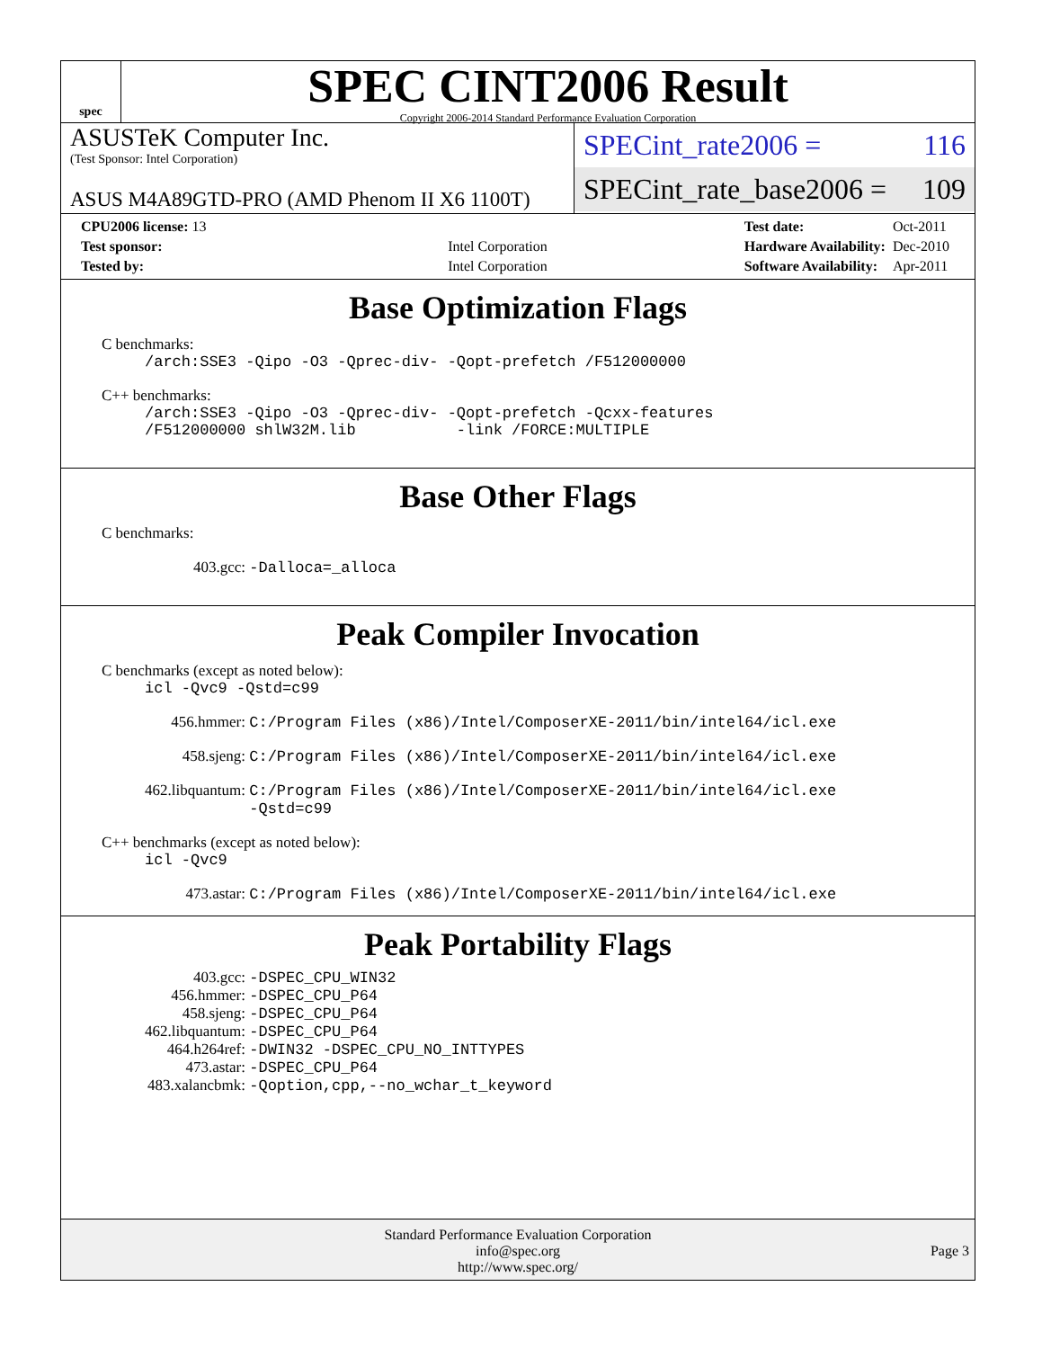spec
SPEC CINT2006 Result
Copyright 2006-2014 Standard Performance Evaluation Corporation
ASUSTeK Computer Inc.
(Test Sponsor: Intel Corporation)
ASUS M4A89GTD-PRO (AMD Phenom II X6 1100T)
SPECint_rate2006 = 116
SPECint_rate_base2006 = 109
| CPU2006 license: 13 | |
| Test sponsor: | Intel Corporation |
| Tested by: | Intel Corporation |
| Test date: | Oct-2011 |
| Hardware Availability: | Dec-2010 |
| Software Availability: | Apr-2011 |
Base Optimization Flags
C benchmarks:
/arch:SSE3 -Qipo -O3 -Qprec-div- -Qopt-prefetch /F512000000
C++ benchmarks:
/arch:SSE3 -Qipo -O3 -Qprec-div- -Qopt-prefetch -Qcxx-features
/F512000000 shlW32M.lib -link /FORCE:MULTIPLE
Base Other Flags
C benchmarks:
403.gcc: -Dalloca=_alloca
Peak Compiler Invocation
C benchmarks (except as noted below):
icl -Qvc9 -Qstd=c99
456.hmmer: C:/Program Files (x86)/Intel/ComposerXE-2011/bin/intel64/icl.exe
458.sjeng: C:/Program Files (x86)/Intel/ComposerXE-2011/bin/intel64/icl.exe
462.libquantum: C:/Program Files (x86)/Intel/ComposerXE-2011/bin/intel64/icl.exe
-Qstd=c99
C++ benchmarks (except as noted below):
icl -Qvc9
473.astar: C:/Program Files (x86)/Intel/ComposerXE-2011/bin/intel64/icl.exe
Peak Portability Flags
403.gcc: -DSPEC_CPU_WIN32
456.hmmer: -DSPEC_CPU_P64
458.sjeng: -DSPEC_CPU_P64
462.libquantum: -DSPEC_CPU_P64
464.h264ref: -DWIN32 -DSPEC_CPU_NO_INTTYPES
473.astar: -DSPEC_CPU_P64
483.xalancbmk: -Qoption,cpp,--no_wchar_t_keyword
Standard Performance Evaluation Corporation
info@spec.org
http://www.spec.org/
Page 3